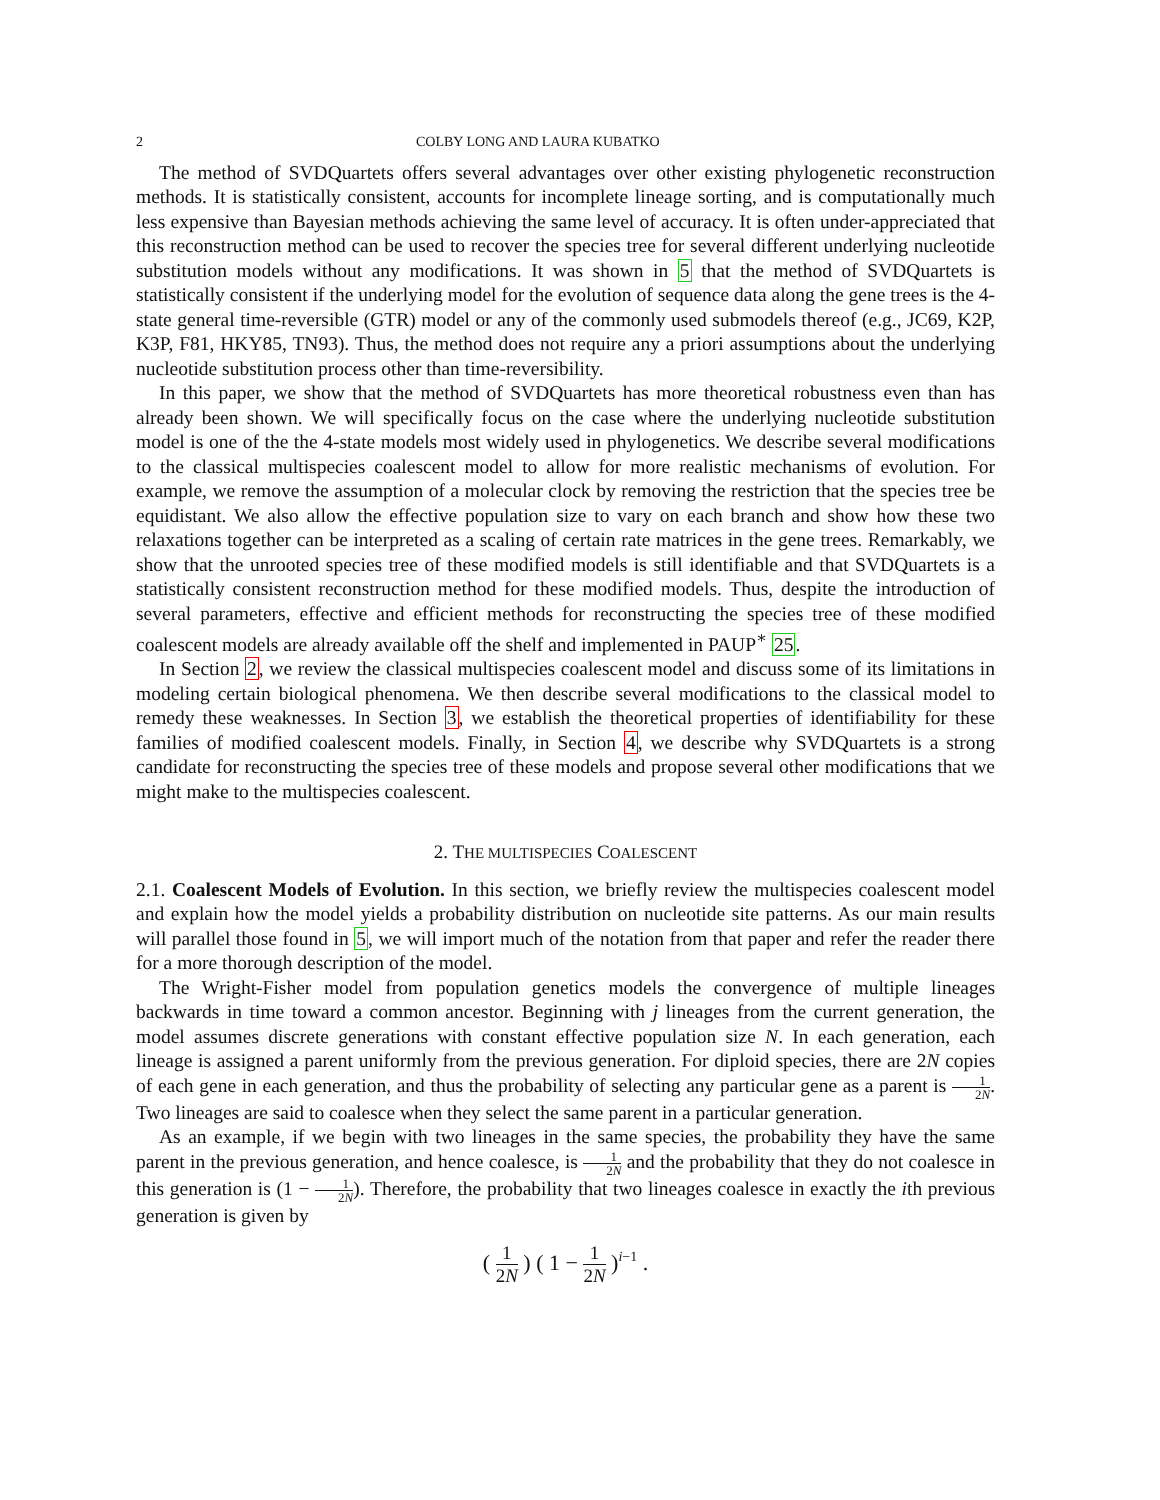2 COLBY LONG AND LAURA KUBATKO
The method of SVDQuartets offers several advantages over other existing phylogenetic reconstruction methods. It is statistically consistent, accounts for incomplete lineage sorting, and is computationally much less expensive than Bayesian methods achieving the same level of accuracy. It is often under-appreciated that this reconstruction method can be used to recover the species tree for several different underlying nucleotide substitution models without any modifications. It was shown in 5 that the method of SVDQuartets is statistically consistent if the underlying model for the evolution of sequence data along the gene trees is the 4-state general time-reversible (GTR) model or any of the commonly used submodels thereof (e.g., JC69, K2P, K3P, F81, HKY85, TN93). Thus, the method does not require any a priori assumptions about the underlying nucleotide substitution process other than time-reversibility.
In this paper, we show that the method of SVDQuartets has more theoretical robustness even than has already been shown. We will specifically focus on the case where the underlying nucleotide substitution model is one of the the 4-state models most widely used in phylogenetics. We describe several modifications to the classical multispecies coalescent model to allow for more realistic mechanisms of evolution. For example, we remove the assumption of a molecular clock by removing the restriction that the species tree be equidistant. We also allow the effective population size to vary on each branch and show how these two relaxations together can be interpreted as a scaling of certain rate matrices in the gene trees. Remarkably, we show that the unrooted species tree of these modified models is still identifiable and that SVDQuartets is a statistically consistent reconstruction method for these modified models. Thus, despite the introduction of several parameters, effective and efficient methods for reconstructing the species tree of these modified coalescent models are already available off the shelf and implemented in PAUP<sup>∗</sup> 25.
In Section 2, we review the classical multispecies coalescent model and discuss some of its limitations in modeling certain biological phenomena. We then describe several modifications to the classical model to remedy these weaknesses. In Section 3, we establish the theoretical properties of identifiability for these families of modified coalescent models. Finally, in Section 4, we describe why SVDQuartets is a strong candidate for reconstructing the species tree of these models and propose several other modifications that we might make to the multispecies coalescent.
2. THE MULTISPECIES COALESCENT
2.1. Coalescent Models of Evolution. In this section, we briefly review the multispecies coalescent model and explain how the model yields a probability distribution on nucleotide site patterns. As our main results will parallel those found in 5, we will import much of the notation from that paper and refer the reader there for a more thorough description of the model.
The Wright-Fisher model from population genetics models the convergence of multiple lineages backwards in time toward a common ancestor. Beginning with j lineages from the current generation, the model assumes discrete generations with constant effective population size N. In each generation, each lineage is assigned a parent uniformly from the previous generation. For diploid species, there are 2N copies of each gene in each generation, and thus the probability of selecting any particular gene as a parent is 1 2N. Two lineages are said to coalesce when they select the same parent in a particular generation.
As an example, if we begin with two lineages in the same species, the probability they have the same parent in the previous generation, and hence coalesce, is 1 2N and the probability that they do not coalesce in this generation is (1 − 1 2N). Therefore, the probability that two lineages coalesce in exactly the ith previous generation is given by
( 1 2N ) ( 1 − 1 2N )<sup>i−1</sup> .